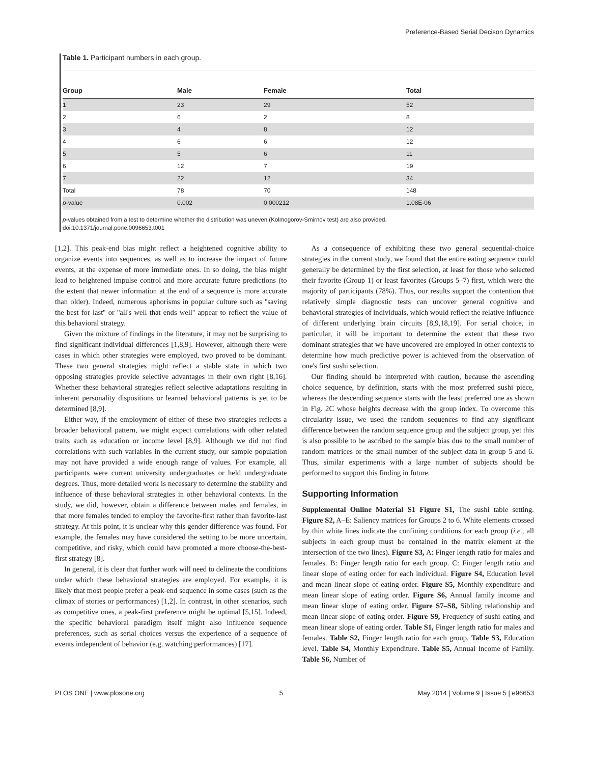Preference-Based Serial Decison Dynamics
Table 1. Participant numbers in each group.
| Group | Male | Female | Total |
| --- | --- | --- | --- |
| 1 | 23 | 29 | 52 |
| 2 | 6 | 2 | 8 |
| 3 | 4 | 8 | 12 |
| 4 | 6 | 6 | 12 |
| 5 | 5 | 6 | 11 |
| 6 | 12 | 7 | 19 |
| 7 | 22 | 12 | 34 |
| Total | 78 | 70 | 148 |
| p -value | 0.002 | 0.000212 | 1.08E-06 |
p-values obtained from a test to determine whether the distribution was uneven (Kolmogorov-Smirnov test) are also provided.
doi:10.1371/journal.pone.0096653.t001
[1,2]. This peak-end bias might reflect a heightened cognitive ability to organize events into sequences, as well as to increase the impact of future events, at the expense of more immediate ones. In so doing, the bias might lead to heightened impulse control and more accurate future predictions (to the extent that newer information at the end of a sequence is more accurate than older). Indeed, numerous aphorisms in popular culture such as ''saving the best for last'' or ''all's well that ends well'' appear to reflect the value of this behavioral strategy.
Given the mixture of findings in the literature, it may not be surprising to find significant individual differences [1,8,9]. However, although there were cases in which other strategies were employed, two proved to be dominant. These two general strategies might reflect a stable state in which two opposing strategies provide selective advantages in their own right [8,16]. Whether these behavioral strategies reflect selective adaptations resulting in inherent personality dispositions or learned behavioral patterns is yet to be determined [8,9].
Either way, if the employment of either of these two strategies reflects a broader behavioral pattern, we might expect correlations with other related traits such as education or income level [8,9]. Although we did not find correlations with such variables in the current study, our sample population may not have provided a wide enough range of values. For example, all participants were current university undergraduates or held undergraduate degrees. Thus, more detailed work is necessary to determine the stability and influence of these behavioral strategies in other behavioral contexts. In the study, we did, however, obtain a difference between males and females, in that more females tended to employ the favorite-first rather than favorite-last strategy. At this point, it is unclear why this gender difference was found. For example, the females may have considered the setting to be more uncertain, competitive, and risky, which could have promoted a more choose-the-best-first strategy [8].
In general, it is clear that further work will need to delineate the conditions under which these behavioral strategies are employed. For example, it is likely that most people prefer a peak-end sequence in some cases (such as the climax of stories or performances) [1,2]. In contrast, in other scenarios, such as competitive ones, a peak-first preference might be optimal [5,15]. Indeed, the specific behavioral paradigm itself might also influence sequence preferences, such as serial choices versus the experience of a sequence of events independent of behavior (e.g. watching performances) [17].
As a consequence of exhibiting these two general sequential-choice strategies in the current study, we found that the entire eating sequence could generally be determined by the first selection, at least for those who selected their favorite (Group 1) or least favorites (Groups 5–7) first, which were the majority of participants (78%). Thus, our results support the contention that relatively simple diagnostic tests can uncover general cognitive and behavioral strategies of individuals, which would reflect the relative influence of different underlying brain circuits [8,9,18,19]. For serial choice, in particular, it will be important to determine the extent that these two dominant strategies that we have uncovered are employed in other contexts to determine how much predictive power is achieved from the observation of one's first sushi selection.
Our finding should be interpreted with caution, because the ascending choice sequence, by definition, starts with the most preferred sushi piece, whereas the descending sequence starts with the least preferred one as shown in Fig. 2C whose heights decrease with the group index. To overcome this circularity issue, we used the random sequences to find any significant difference between the random sequence group and the subject group, yet this is also possible to be ascribed to the sample bias due to the small number of random matrices or the small number of the subject data in group 5 and 6. Thus, similar experiments with a large number of subjects should be performed to support this finding in future.
Supporting Information
Supplemental Online Material S1 Figure S1, The sushi table setting. Figure S2, A–E: Saliency matrices for Groups 2 to 6. White elements crossed by thin white lines indicate the confining conditions for each group (i.e., all subjects in each group must be contained in the matrix element at the intersection of the two lines). Figure S3, A: Finger length ratio for males and females. B: Finger length ratio for each group. C: Finger length ratio and linear slope of eating order for each individual. Figure S4, Education level and mean linear slope of eating order. Figure S5, Monthly expenditure and mean linear slope of eating order. Figure S6, Annual family income and mean linear slope of eating order. Figure S7–S8, Sibling relationship and mean linear slope of eating order. Figure S9, Frequency of sushi eating and mean linear slope of eating order. Table S1, Finger length ratio for males and females. Table S2, Finger length ratio for each group. Table S3, Education level. Table S4, Monthly Expenditure. Table S5, Annual Income of Family. Table S6, Number of
PLOS ONE | www.plosone.org 5 May 2014 | Volume 9 | Issue 5 | e96653